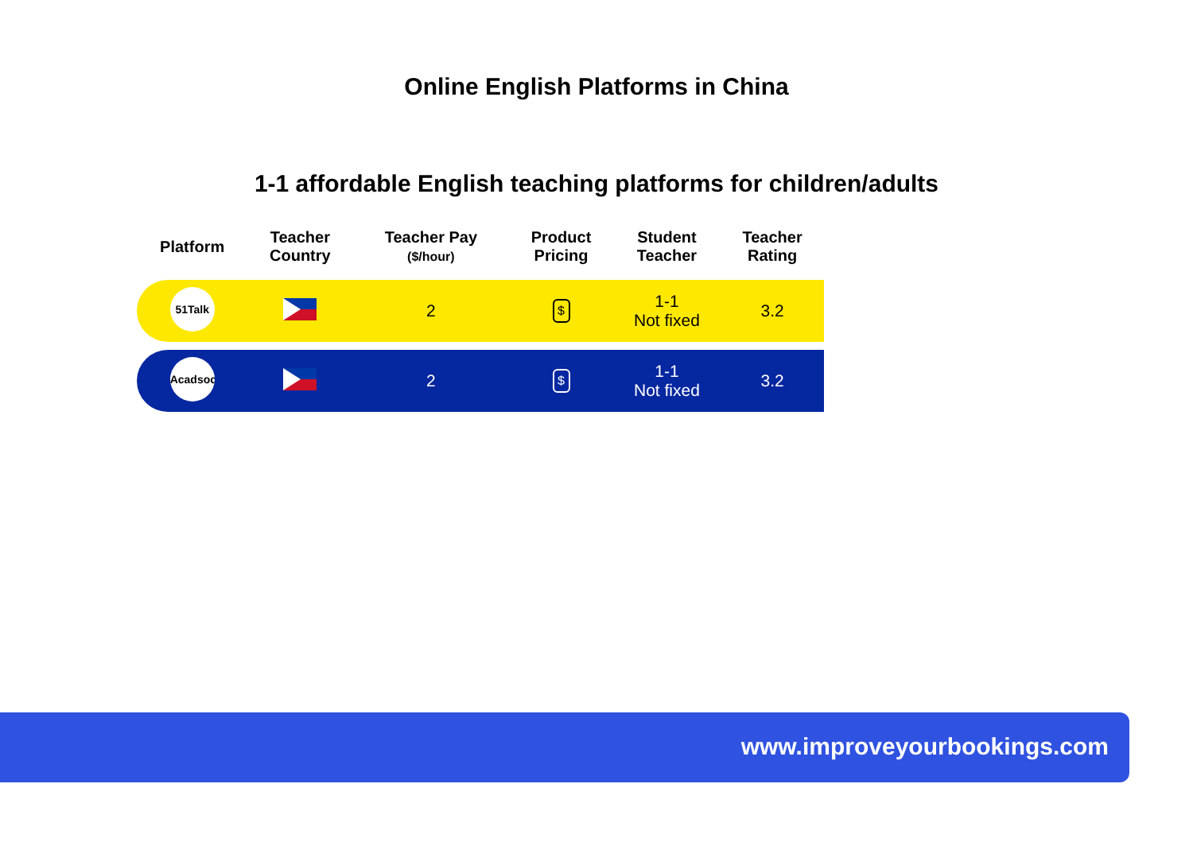Online English Platforms in China
1-1 affordable English teaching platforms for children/adults
| Platform | Teacher Country | Teacher Pay ($/hour) | Product Pricing | Student Teacher | Teacher Rating |
| --- | --- | --- | --- | --- | --- |
| 51Talk | | 2 | $ | 1-1 Not fixed | 3.2 |
| Acadsoc | | 2 | $ | 1-1 Not fixed | 3.2 |
www.improveyourbookings.com